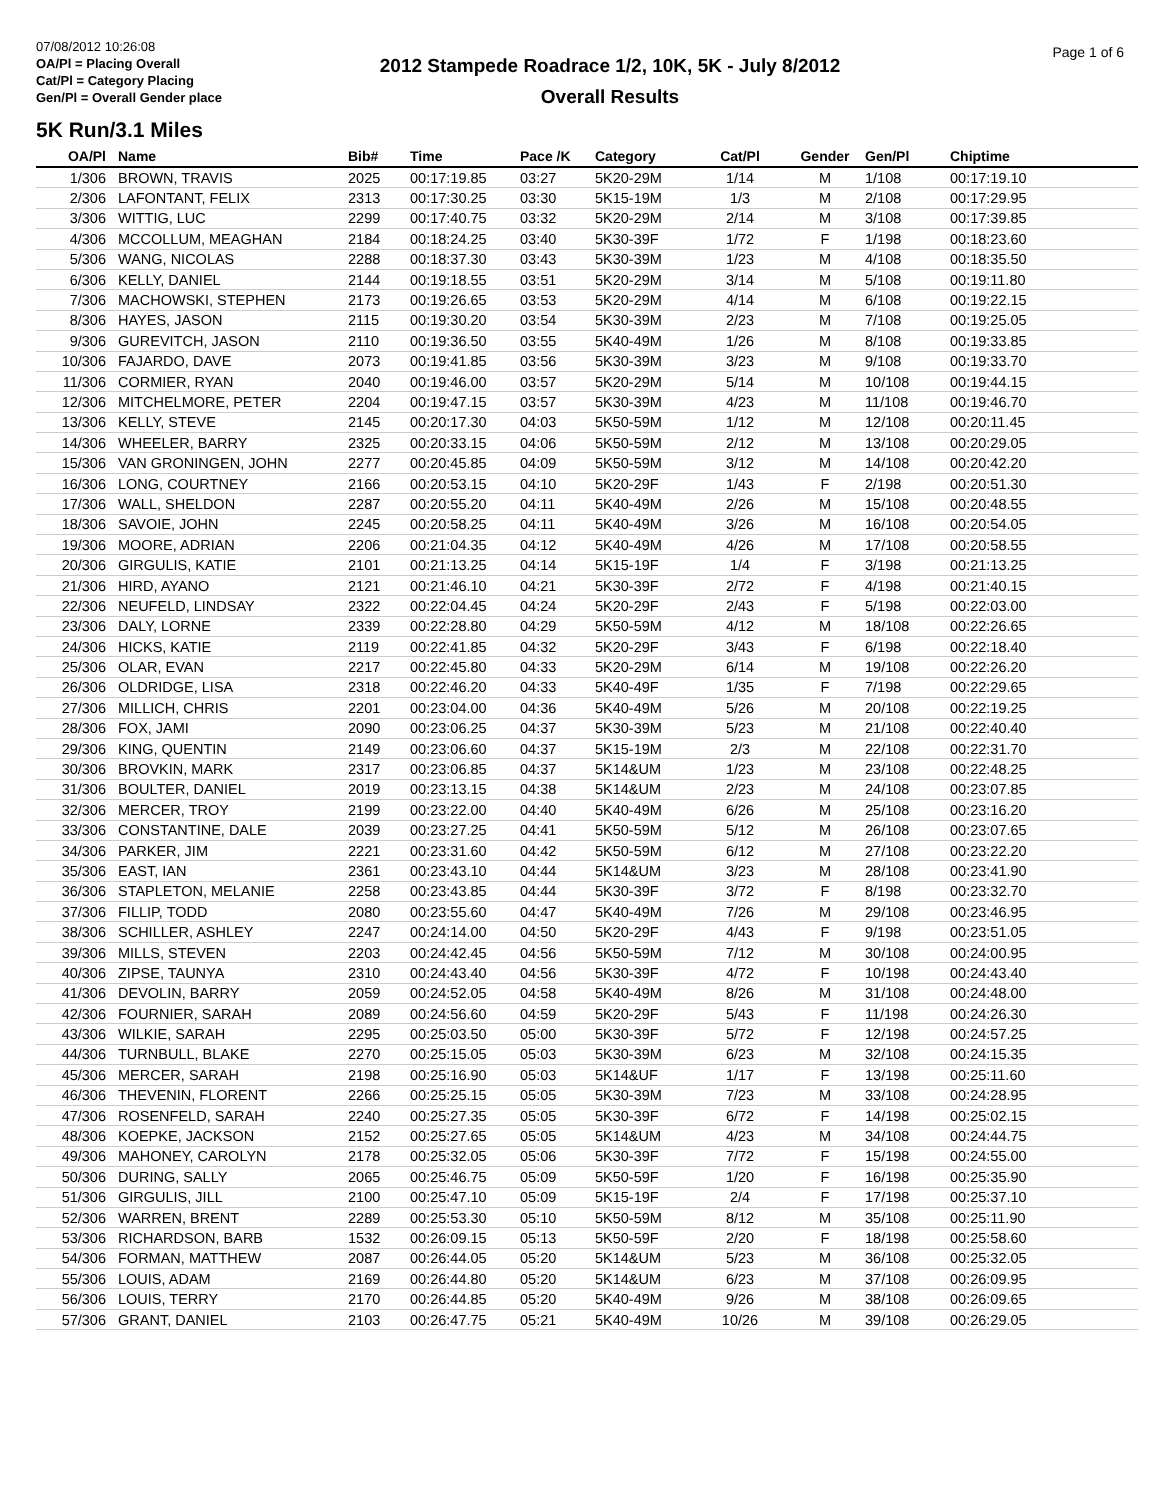07/08/2012 10:26:08
OA/Pl = Placing Overall
Cat/Pl = Category Placing
Gen/Pl = Overall Gender place
2012 Stampede Roadrace 1/2, 10K, 5K - July 8/2012
Overall Results
Page 1 of 6
5K Run/3.1 Miles
| OA/Pl | Name | Bib# | Time | Pace /K | Category | Cat/Pl | Gender | Gen/Pl | Chiptime |
| --- | --- | --- | --- | --- | --- | --- | --- | --- | --- |
| 1/306 | BROWN, TRAVIS | 2025 | 00:17:19.85 | 03:27 | 5K20-29M | 1/14 | M | 1/108 | 00:17:19.10 |
| 2/306 | LAFONTANT, FELIX | 2313 | 00:17:30.25 | 03:30 | 5K15-19M | 1/3 | M | 2/108 | 00:17:29.95 |
| 3/306 | WITTIG, LUC | 2299 | 00:17:40.75 | 03:32 | 5K20-29M | 2/14 | M | 3/108 | 00:17:39.85 |
| 4/306 | MCCOLLUM, MEAGHAN | 2184 | 00:18:24.25 | 03:40 | 5K30-39F | 1/72 | F | 1/198 | 00:18:23.60 |
| 5/306 | WANG, NICOLAS | 2288 | 00:18:37.30 | 03:43 | 5K30-39M | 1/23 | M | 4/108 | 00:18:35.50 |
| 6/306 | KELLY, DANIEL | 2144 | 00:19:18.55 | 03:51 | 5K20-29M | 3/14 | M | 5/108 | 00:19:11.80 |
| 7/306 | MACHOWSKI, STEPHEN | 2173 | 00:19:26.65 | 03:53 | 5K20-29M | 4/14 | M | 6/108 | 00:19:22.15 |
| 8/306 | HAYES, JASON | 2115 | 00:19:30.20 | 03:54 | 5K30-39M | 2/23 | M | 7/108 | 00:19:25.05 |
| 9/306 | GUREVITCH, JASON | 2110 | 00:19:36.50 | 03:55 | 5K40-49M | 1/26 | M | 8/108 | 00:19:33.85 |
| 10/306 | FAJARDO, DAVE | 2073 | 00:19:41.85 | 03:56 | 5K30-39M | 3/23 | M | 9/108 | 00:19:33.70 |
| 11/306 | CORMIER, RYAN | 2040 | 00:19:46.00 | 03:57 | 5K20-29M | 5/14 | M | 10/108 | 00:19:44.15 |
| 12/306 | MITCHELMORE, PETER | 2204 | 00:19:47.15 | 03:57 | 5K30-39M | 4/23 | M | 11/108 | 00:19:46.70 |
| 13/306 | KELLY, STEVE | 2145 | 00:20:17.30 | 04:03 | 5K50-59M | 1/12 | M | 12/108 | 00:20:11.45 |
| 14/306 | WHEELER, BARRY | 2325 | 00:20:33.15 | 04:06 | 5K50-59M | 2/12 | M | 13/108 | 00:20:29.05 |
| 15/306 | VAN GRONINGEN, JOHN | 2277 | 00:20:45.85 | 04:09 | 5K50-59M | 3/12 | M | 14/108 | 00:20:42.20 |
| 16/306 | LONG, COURTNEY | 2166 | 00:20:53.15 | 04:10 | 5K20-29F | 1/43 | F | 2/198 | 00:20:51.30 |
| 17/306 | WALL, SHELDON | 2287 | 00:20:55.20 | 04:11 | 5K40-49M | 2/26 | M | 15/108 | 00:20:48.55 |
| 18/306 | SAVOIE, JOHN | 2245 | 00:20:58.25 | 04:11 | 5K40-49M | 3/26 | M | 16/108 | 00:20:54.05 |
| 19/306 | MOORE, ADRIAN | 2206 | 00:21:04.35 | 04:12 | 5K40-49M | 4/26 | M | 17/108 | 00:20:58.55 |
| 20/306 | GIRGULIS, KATIE | 2101 | 00:21:13.25 | 04:14 | 5K15-19F | 1/4 | F | 3/198 | 00:21:13.25 |
| 21/306 | HIRD, AYANO | 2121 | 00:21:46.10 | 04:21 | 5K30-39F | 2/72 | F | 4/198 | 00:21:40.15 |
| 22/306 | NEUFELD, LINDSAY | 2322 | 00:22:04.45 | 04:24 | 5K20-29F | 2/43 | F | 5/198 | 00:22:03.00 |
| 23/306 | DALY, LORNE | 2339 | 00:22:28.80 | 04:29 | 5K50-59M | 4/12 | M | 18/108 | 00:22:26.65 |
| 24/306 | HICKS, KATIE | 2119 | 00:22:41.85 | 04:32 | 5K20-29F | 3/43 | F | 6/198 | 00:22:18.40 |
| 25/306 | OLAR, EVAN | 2217 | 00:22:45.80 | 04:33 | 5K20-29M | 6/14 | M | 19/108 | 00:22:26.20 |
| 26/306 | OLDRIDGE, LISA | 2318 | 00:22:46.20 | 04:33 | 5K40-49F | 1/35 | F | 7/198 | 00:22:29.65 |
| 27/306 | MILLICH, CHRIS | 2201 | 00:23:04.00 | 04:36 | 5K40-49M | 5/26 | M | 20/108 | 00:22:19.25 |
| 28/306 | FOX, JAMI | 2090 | 00:23:06.25 | 04:37 | 5K30-39M | 5/23 | M | 21/108 | 00:22:40.40 |
| 29/306 | KING, QUENTIN | 2149 | 00:23:06.60 | 04:37 | 5K15-19M | 2/3 | M | 22/108 | 00:22:31.70 |
| 30/306 | BROVKIN, MARK | 2317 | 00:23:06.85 | 04:37 | 5K14&UM | 1/23 | M | 23/108 | 00:22:48.25 |
| 31/306 | BOULTER, DANIEL | 2019 | 00:23:13.15 | 04:38 | 5K14&UM | 2/23 | M | 24/108 | 00:23:07.85 |
| 32/306 | MERCER, TROY | 2199 | 00:23:22.00 | 04:40 | 5K40-49M | 6/26 | M | 25/108 | 00:23:16.20 |
| 33/306 | CONSTANTINE, DALE | 2039 | 00:23:27.25 | 04:41 | 5K50-59M | 5/12 | M | 26/108 | 00:23:07.65 |
| 34/306 | PARKER, JIM | 2221 | 00:23:31.60 | 04:42 | 5K50-59M | 6/12 | M | 27/108 | 00:23:22.20 |
| 35/306 | EAST, IAN | 2361 | 00:23:43.10 | 04:44 | 5K14&UM | 3/23 | M | 28/108 | 00:23:41.90 |
| 36/306 | STAPLETON, MELANIE | 2258 | 00:23:43.85 | 04:44 | 5K30-39F | 3/72 | F | 8/198 | 00:23:32.70 |
| 37/306 | FILLIP, TODD | 2080 | 00:23:55.60 | 04:47 | 5K40-49M | 7/26 | M | 29/108 | 00:23:46.95 |
| 38/306 | SCHILLER, ASHLEY | 2247 | 00:24:14.00 | 04:50 | 5K20-29F | 4/43 | F | 9/198 | 00:23:51.05 |
| 39/306 | MILLS, STEVEN | 2203 | 00:24:42.45 | 04:56 | 5K50-59M | 7/12 | M | 30/108 | 00:24:00.95 |
| 40/306 | ZIPSE, TAUNYA | 2310 | 00:24:43.40 | 04:56 | 5K30-39F | 4/72 | F | 10/198 | 00:24:43.40 |
| 41/306 | DEVOLIN, BARRY | 2059 | 00:24:52.05 | 04:58 | 5K40-49M | 8/26 | M | 31/108 | 00:24:48.00 |
| 42/306 | FOURNIER, SARAH | 2089 | 00:24:56.60 | 04:59 | 5K20-29F | 5/43 | F | 11/198 | 00:24:26.30 |
| 43/306 | WILKIE, SARAH | 2295 | 00:25:03.50 | 05:00 | 5K30-39F | 5/72 | F | 12/198 | 00:24:57.25 |
| 44/306 | TURNBULL, BLAKE | 2270 | 00:25:15.05 | 05:03 | 5K30-39M | 6/23 | M | 32/108 | 00:24:15.35 |
| 45/306 | MERCER, SARAH | 2198 | 00:25:16.90 | 05:03 | 5K14&UF | 1/17 | F | 13/198 | 00:25:11.60 |
| 46/306 | THEVENIN, FLORENT | 2266 | 00:25:25.15 | 05:05 | 5K30-39M | 7/23 | M | 33/108 | 00:24:28.95 |
| 47/306 | ROSENFELD, SARAH | 2240 | 00:25:27.35 | 05:05 | 5K30-39F | 6/72 | F | 14/198 | 00:25:02.15 |
| 48/306 | KOEPKE, JACKSON | 2152 | 00:25:27.65 | 05:05 | 5K14&UM | 4/23 | M | 34/108 | 00:24:44.75 |
| 49/306 | MAHONEY, CAROLYN | 2178 | 00:25:32.05 | 05:06 | 5K30-39F | 7/72 | F | 15/198 | 00:24:55.00 |
| 50/306 | DURING, SALLY | 2065 | 00:25:46.75 | 05:09 | 5K50-59F | 1/20 | F | 16/198 | 00:25:35.90 |
| 51/306 | GIRGULIS, JILL | 2100 | 00:25:47.10 | 05:09 | 5K15-19F | 2/4 | F | 17/198 | 00:25:37.10 |
| 52/306 | WARREN, BRENT | 2289 | 00:25:53.30 | 05:10 | 5K50-59M | 8/12 | M | 35/108 | 00:25:11.90 |
| 53/306 | RICHARDSON, BARB | 1532 | 00:26:09.15 | 05:13 | 5K50-59F | 2/20 | F | 18/198 | 00:25:58.60 |
| 54/306 | FORMAN, MATTHEW | 2087 | 00:26:44.05 | 05:20 | 5K14&UM | 5/23 | M | 36/108 | 00:25:32.05 |
| 55/306 | LOUIS, ADAM | 2169 | 00:26:44.80 | 05:20 | 5K14&UM | 6/23 | M | 37/108 | 00:26:09.95 |
| 56/306 | LOUIS, TERRY | 2170 | 00:26:44.85 | 05:20 | 5K40-49M | 9/26 | M | 38/108 | 00:26:09.65 |
| 57/306 | GRANT, DANIEL | 2103 | 00:26:47.75 | 05:21 | 5K40-49M | 10/26 | M | 39/108 | 00:26:29.05 |